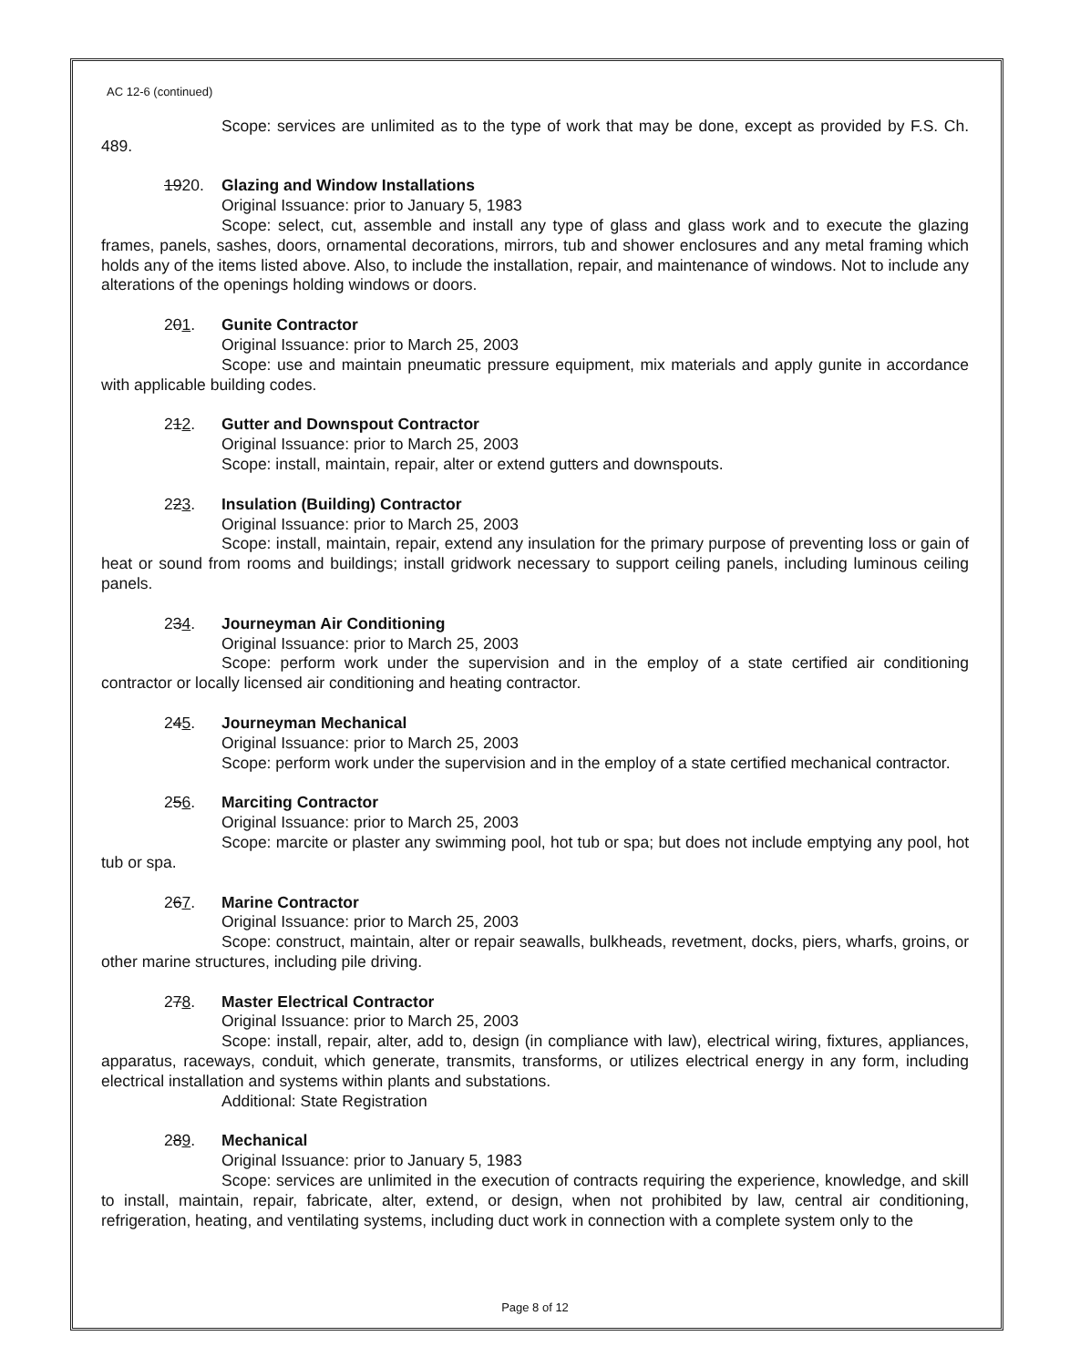AC 12-6 (continued)
Scope: services are unlimited as to the type of work that may be done, except as provided by F.S. Ch. 489.
1920. Glazing and Window Installations
Original Issuance: prior to January 5, 1983
Scope: select, cut, assemble and install any type of glass and glass work and to execute the glazing frames, panels, sashes, doors, ornamental decorations, mirrors, tub and shower enclosures and any metal framing which holds any of the items listed above. Also, to include the installation, repair, and maintenance of windows. Not to include any alterations of the openings holding windows or doors.
201. Gunite Contractor
Original Issuance: prior to March 25, 2003
Scope: use and maintain pneumatic pressure equipment, mix materials and apply gunite in accordance with applicable building codes.
212. Gutter and Downspout Contractor
Original Issuance: prior to March 25, 2003
Scope: install, maintain, repair, alter or extend gutters and downspouts.
223. Insulation (Building) Contractor
Original Issuance: prior to March 25, 2003
Scope: install, maintain, repair, extend any insulation for the primary purpose of preventing loss or gain of heat or sound from rooms and buildings; install gridwork necessary to support ceiling panels, including luminous ceiling panels.
234. Journeyman Air Conditioning
Original Issuance: prior to March 25, 2003
Scope: perform work under the supervision and in the employ of a state certified air conditioning contractor or locally licensed air conditioning and heating contractor.
245. Journeyman Mechanical
Original Issuance: prior to March 25, 2003
Scope: perform work under the supervision and in the employ of a state certified mechanical contractor.
256. Marciting Contractor
Original Issuance: prior to March 25, 2003
Scope: marcite or plaster any swimming pool, hot tub or spa; but does not include emptying any pool, hot tub or spa.
267. Marine Contractor
Original Issuance: prior to March 25, 2003
Scope: construct, maintain, alter or repair seawalls, bulkheads, revetment, docks, piers, wharfs, groins, or other marine structures, including pile driving.
278. Master Electrical Contractor
Original Issuance: prior to March 25, 2003
Scope: install, repair, alter, add to, design (in compliance with law), electrical wiring, fixtures, appliances, apparatus, raceways, conduit, which generate, transmits, transforms, or utilizes electrical energy in any form, including electrical installation and systems within plants and substations.
Additional: State Registration
289. Mechanical
Original Issuance: prior to January 5, 1983
Scope: services are unlimited in the execution of contracts requiring the experience, knowledge, and skill to install, maintain, repair, fabricate, alter, extend, or design, when not prohibited by law, central air conditioning, refrigeration, heating, and ventilating systems, including duct work in connection with a complete system only to the
Page 8 of 12